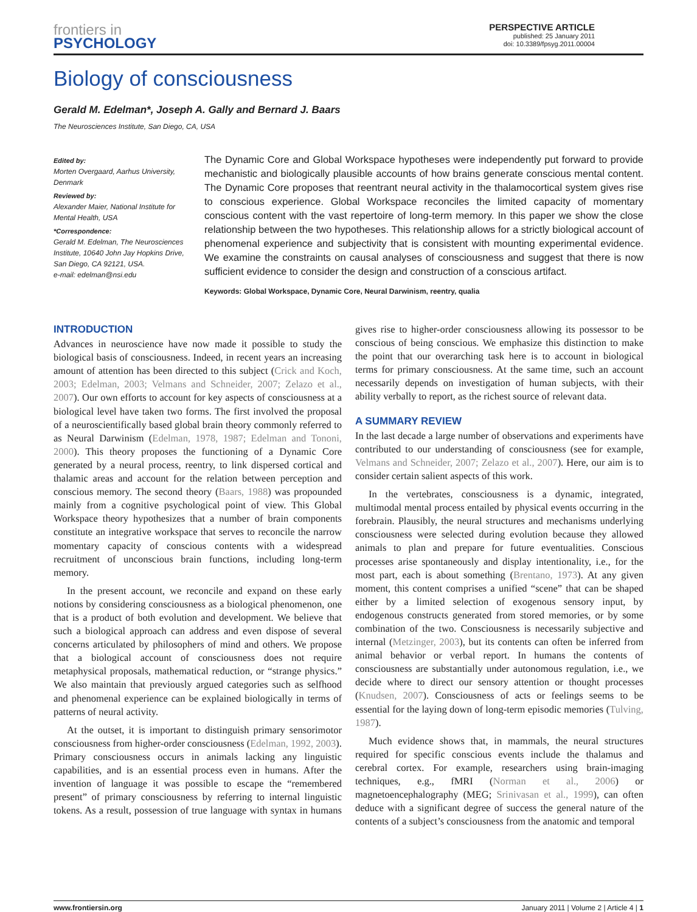frontiers in
PSYCHOLOGY
PERSPECTIVE ARTICLE
published: 25 January 2011
doi: 10.3389/fpsyg.2011.00004
Biology of consciousness
Gerald M. Edelman*, Joseph A. Gally and Bernard J. Baars
The Neurosciences Institute, San Diego, CA, USA
Edited by:
Morten Overgaard, Aarhus University, Denmark
Reviewed by:
Alexander Maier, National Institute for Mental Health, USA
*Correspondence:
Gerald M. Edelman, The Neurosciences Institute, 10640 John Jay Hopkins Drive, San Diego, CA 92121, USA.
e-mail: edelman@nsi.edu
The Dynamic Core and Global Workspace hypotheses were independently put forward to provide mechanistic and biologically plausible accounts of how brains generate conscious mental content. The Dynamic Core proposes that reentrant neural activity in the thalamocortical system gives rise to conscious experience. Global Workspace reconciles the limited capacity of momentary conscious content with the vast repertoire of long-term memory. In this paper we show the close relationship between the two hypotheses. This relationship allows for a strictly biological account of phenomenal experience and subjectivity that is consistent with mounting experimental evidence. We examine the constraints on causal analyses of consciousness and suggest that there is now sufficient evidence to consider the design and construction of a conscious artifact.
Keywords: Global Workspace, Dynamic Core, Neural Darwinism, reentry, qualia
INTRODUCTION
Advances in neuroscience have now made it possible to study the biological basis of consciousness. Indeed, in recent years an increasing amount of attention has been directed to this subject (Crick and Koch, 2003; Edelman, 2003; Velmans and Schneider, 2007; Zelazo et al., 2007). Our own efforts to account for key aspects of consciousness at a biological level have taken two forms. The first involved the proposal of a neuroscientifically based global brain theory commonly referred to as Neural Darwinism (Edelman, 1978, 1987; Edelman and Tononi, 2000). This theory proposes the functioning of a Dynamic Core generated by a neural process, reentry, to link dispersed cortical and thalamic areas and account for the relation between perception and conscious memory. The second theory (Baars, 1988) was propounded mainly from a cognitive psychological point of view. This Global Workspace theory hypothesizes that a number of brain components constitute an integrative workspace that serves to reconcile the narrow momentary capacity of conscious contents with a widespread recruitment of unconscious brain functions, including long-term memory.
In the present account, we reconcile and expand on these early notions by considering consciousness as a biological phenomenon, one that is a product of both evolution and development. We believe that such a biological approach can address and even dispose of several concerns articulated by philosophers of mind and others. We propose that a biological account of consciousness does not require metaphysical proposals, mathematical reduction, or “strange physics.” We also maintain that previously argued categories such as selfhood and phenomenal experience can be explained biologically in terms of patterns of neural activity.
At the outset, it is important to distinguish primary sensorimotor consciousness from higher-order consciousness (Edelman, 1992, 2003). Primary consciousness occurs in animals lacking any linguistic capabilities, and is an essential process even in humans. After the invention of language it was possible to escape the “remembered present” of primary consciousness by referring to internal linguistic tokens. As a result, possession of true language with syntax in humans gives rise to higher-order consciousness allowing its possessor to be conscious of being conscious. We emphasize this distinction to make the point that our overarching task here is to account in biological terms for primary consciousness. At the same time, such an account necessarily depends on investigation of human subjects, with their ability verbally to report, as the richest source of relevant data.
A SUMMARY REVIEW
In the last decade a large number of observations and experiments have contributed to our understanding of consciousness (see for example, Velmans and Schneider, 2007; Zelazo et al., 2007). Here, our aim is to consider certain salient aspects of this work.
In the vertebrates, consciousness is a dynamic, integrated, multimodal mental process entailed by physical events occurring in the forebrain. Plausibly, the neural structures and mechanisms underlying consciousness were selected during evolution because they allowed animals to plan and prepare for future eventualities. Conscious processes arise spontaneously and display intentionality, i.e., for the most part, each is about something (Brentano, 1973). At any given moment, this content comprises a unified “scene” that can be shaped either by a limited selection of exogenous sensory input, by endogenous constructs generated from stored memories, or by some combination of the two. Consciousness is necessarily subjective and internal (Metzinger, 2003), but its contents can often be inferred from animal behavior or verbal report. In humans the contents of consciousness are substantially under autonomous regulation, i.e., we decide where to direct our sensory attention or thought processes (Knudsen, 2007). Consciousness of acts or feelings seems to be essential for the laying down of long-term episodic memories (Tulving, 1987).
Much evidence shows that, in mammals, the neural structures required for specific conscious events include the thalamus and cerebral cortex. For example, researchers using brain-imaging techniques, e.g., fMRI (Norman et al., 2006) or magnetoencephalography (MEG; Srinivasan et al., 1999), can often deduce with a significant degree of success the general nature of the contents of a subject’s consciousness from the anatomic and temporal
www.frontiersin.org January 2011 | Volume 2 | Article 4 | 1